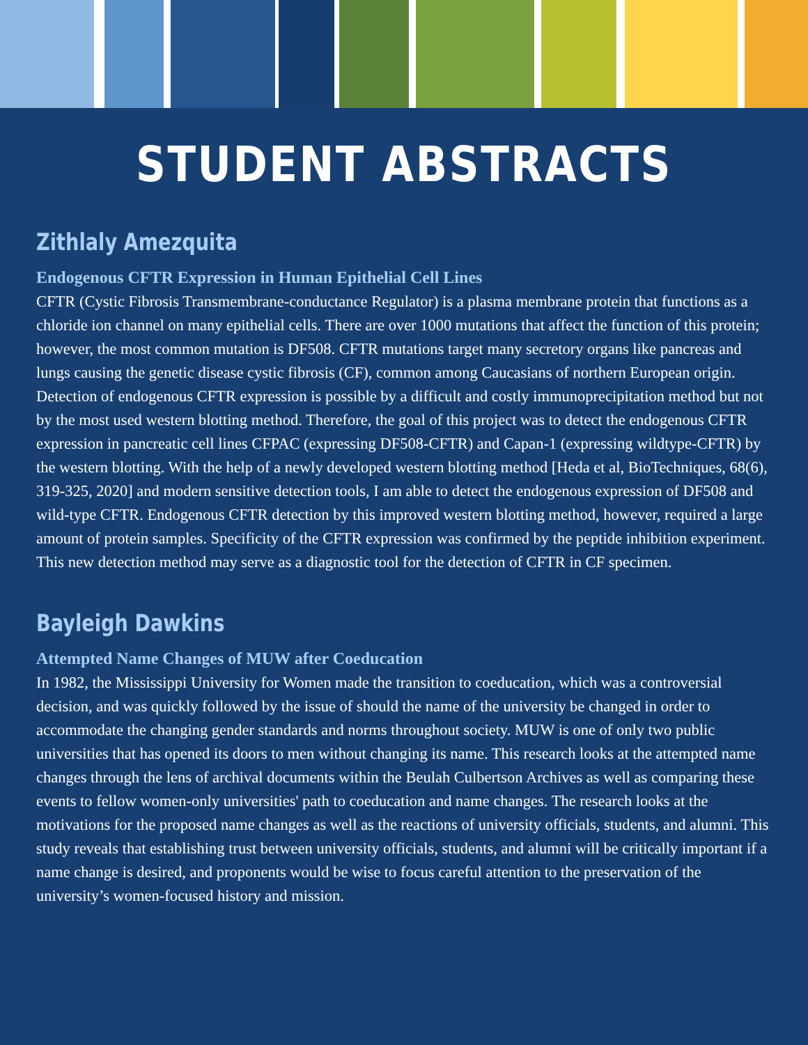STUDENT ABSTRACTS
Zithlaly Amezquita
Endogenous CFTR Expression in Human Epithelial Cell Lines
CFTR (Cystic Fibrosis Transmembrane-conductance Regulator) is a plasma membrane protein that functions as a chloride ion channel on many epithelial cells. There are over 1000 mutations that affect the function of this protein; however, the most common mutation is DF508. CFTR mutations target many secretory organs like pancreas and lungs causing the genetic disease cystic fibrosis (CF), common among Caucasians of northern European origin. Detection of endogenous CFTR expression is possible by a difficult and costly immunoprecipitation method but not by the most used western blotting method. Therefore, the goal of this project was to detect the endogenous CFTR expression in pancreatic cell lines CFPAC (expressing DF508-CFTR) and Capan-1 (expressing wildtype-CFTR) by the western blotting. With the help of a newly developed western blotting method [Heda et al, BioTechniques, 68(6), 319-325, 2020] and modern sensitive detection tools, I am able to detect the endogenous expression of DF508 and wild-type CFTR. Endogenous CFTR detection by this improved western blotting method, however, required a large amount of protein samples. Specificity of the CFTR expression was confirmed by the peptide inhibition experiment. This new detection method may serve as a diagnostic tool for the detection of CFTR in CF specimen.
Bayleigh Dawkins
Attempted Name Changes of MUW after Coeducation
In 1982, the Mississippi University for Women made the transition to coeducation, which was a controversial decision, and was quickly followed by the issue of should the name of the university be changed in order to accommodate the changing gender standards and norms throughout society. MUW is one of only two public universities that has opened its doors to men without changing its name. This research looks at the attempted name changes through the lens of archival documents within the Beulah Culbertson Archives as well as comparing these events to fellow women-only universities' path to coeducation and name changes. The research looks at the motivations for the proposed name changes as well as the reactions of university officials, students, and alumni. This study reveals that establishing trust between university officials, students, and alumni will be critically important if a name change is desired, and proponents would be wise to focus careful attention to the preservation of the university’s women-focused history and mission.